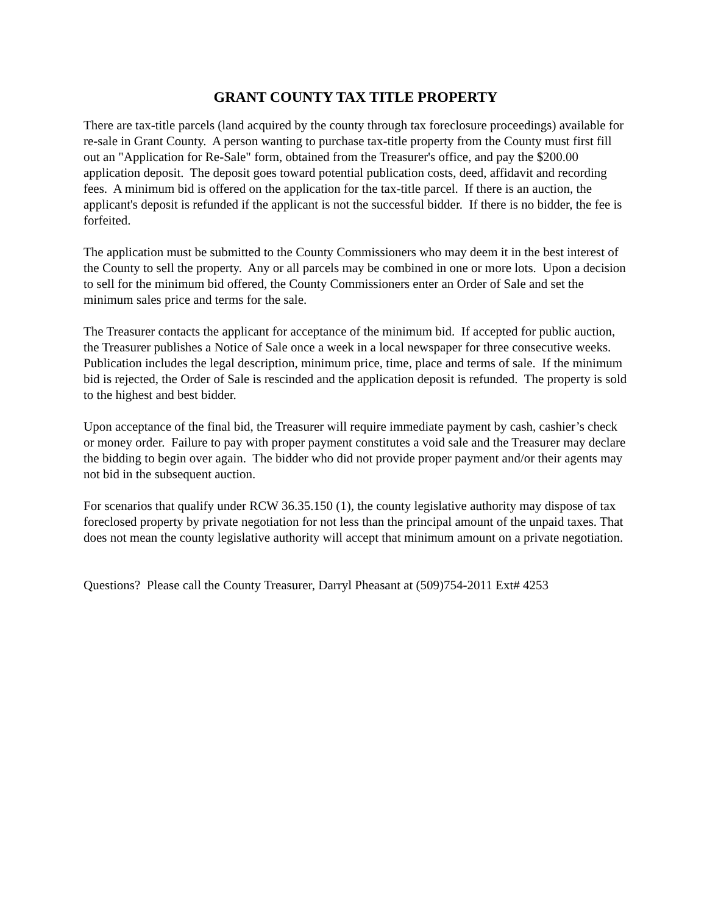GRANT COUNTY TAX TITLE PROPERTY
There are tax-title parcels (land acquired by the county through tax foreclosure proceedings) available for re-sale in Grant County. A person wanting to purchase tax-title property from the County must first fill out an "Application for Re-Sale" form, obtained from the Treasurer's office, and pay the $200.00 application deposit. The deposit goes toward potential publication costs, deed, affidavit and recording fees. A minimum bid is offered on the application for the tax-title parcel. If there is an auction, the applicant's deposit is refunded if the applicant is not the successful bidder. If there is no bidder, the fee is forfeited.
The application must be submitted to the County Commissioners who may deem it in the best interest of the County to sell the property. Any or all parcels may be combined in one or more lots. Upon a decision to sell for the minimum bid offered, the County Commissioners enter an Order of Sale and set the minimum sales price and terms for the sale.
The Treasurer contacts the applicant for acceptance of the minimum bid. If accepted for public auction, the Treasurer publishes a Notice of Sale once a week in a local newspaper for three consecutive weeks. Publication includes the legal description, minimum price, time, place and terms of sale. If the minimum bid is rejected, the Order of Sale is rescinded and the application deposit is refunded. The property is sold to the highest and best bidder.
Upon acceptance of the final bid, the Treasurer will require immediate payment by cash, cashier’s check or money order. Failure to pay with proper payment constitutes a void sale and the Treasurer may declare the bidding to begin over again. The bidder who did not provide proper payment and/or their agents may not bid in the subsequent auction.
For scenarios that qualify under RCW 36.35.150 (1), the county legislative authority may dispose of tax foreclosed property by private negotiation for not less than the principal amount of the unpaid taxes. That does not mean the county legislative authority will accept that minimum amount on a private negotiation.
Questions? Please call the County Treasurer, Darryl Pheasant at (509)754-2011 Ext# 4253